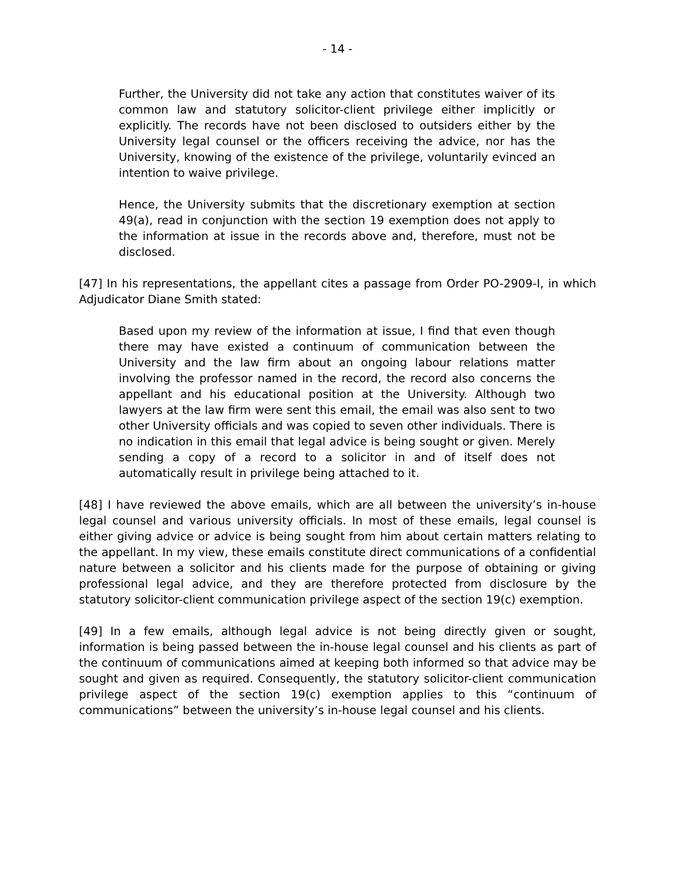- 14 -
Further, the University did not take any action that constitutes waiver of its common law and statutory solicitor-client privilege either implicitly or explicitly. The records have not been disclosed to outsiders either by the University legal counsel or the officers receiving the advice, nor has the University, knowing of the existence of the privilege, voluntarily evinced an intention to waive privilege.
Hence, the University submits that the discretionary exemption at section 49(a), read in conjunction with the section 19 exemption does not apply to the information at issue in the records above and, therefore, must not be disclosed.
[47] In his representations, the appellant cites a passage from Order PO-2909-I, in which Adjudicator Diane Smith stated:
Based upon my review of the information at issue, I find that even though there may have existed a continuum of communication between the University and the law firm about an ongoing labour relations matter involving the professor named in the record, the record also concerns the appellant and his educational position at the University. Although two lawyers at the law firm were sent this email, the email was also sent to two other University officials and was copied to seven other individuals. There is no indication in this email that legal advice is being sought or given. Merely sending a copy of a record to a solicitor in and of itself does not automatically result in privilege being attached to it.
[48] I have reviewed the above emails, which are all between the university’s in-house legal counsel and various university officials. In most of these emails, legal counsel is either giving advice or advice is being sought from him about certain matters relating to the appellant. In my view, these emails constitute direct communications of a confidential nature between a solicitor and his clients made for the purpose of obtaining or giving professional legal advice, and they are therefore protected from disclosure by the statutory solicitor-client communication privilege aspect of the section 19(c) exemption.
[49] In a few emails, although legal advice is not being directly given or sought, information is being passed between the in-house legal counsel and his clients as part of the continuum of communications aimed at keeping both informed so that advice may be sought and given as required. Consequently, the statutory solicitor-client communication privilege aspect of the section 19(c) exemption applies to this “continuum of communications” between the university’s in-house legal counsel and his clients.